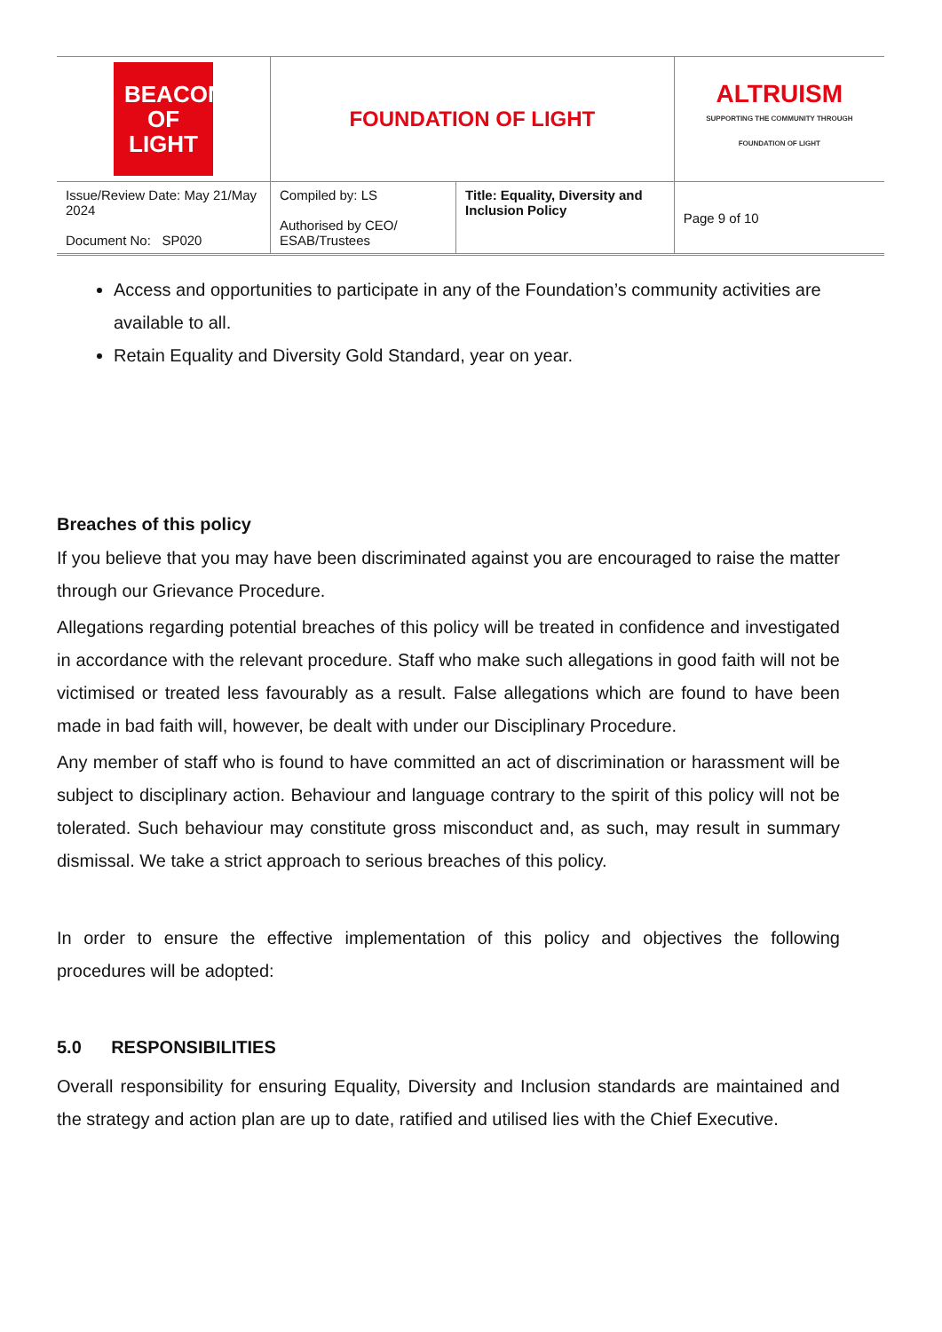| BEACON OF LIGHT | FOUNDATION OF LIGHT | | ALTRUISM SUPPORTING THE COMMUNITY THROUGH FOUNDATION OF LIGHT |
| Issue/Review Date: May 21/May 2024 Document No: SP020 | Compiled by: LS Authorised by CEO/ ESAB/Trustees | Title: Equality, Diversity and Inclusion Policy | Page 9 of 10 |
Access and opportunities to participate in any of the Foundation’s community activities are available to all.
Retain Equality and Diversity Gold Standard, year on year.
Breaches of this policy
If you believe that you may have been discriminated against you are encouraged to raise the matter through our Grievance Procedure.
Allegations regarding potential breaches of this policy will be treated in confidence and investigated in accordance with the relevant procedure. Staff who make such allegations in good faith will not be victimised or treated less favourably as a result. False allegations which are found to have been made in bad faith will, however, be dealt with under our Disciplinary Procedure.
Any member of staff who is found to have committed an act of discrimination or harassment will be subject to disciplinary action. Behaviour and language contrary to the spirit of this policy will not be tolerated. Such behaviour may constitute gross misconduct and, as such, may result in summary dismissal. We take a strict approach to serious breaches of this policy.
In order to ensure the effective implementation of this policy and objectives the following procedures will be adopted:
5.0 RESPONSIBILITIES
Overall responsibility for ensuring Equality, Diversity and Inclusion standards are maintained and the strategy and action plan are up to date, ratified and utilised lies with the Chief Executive.